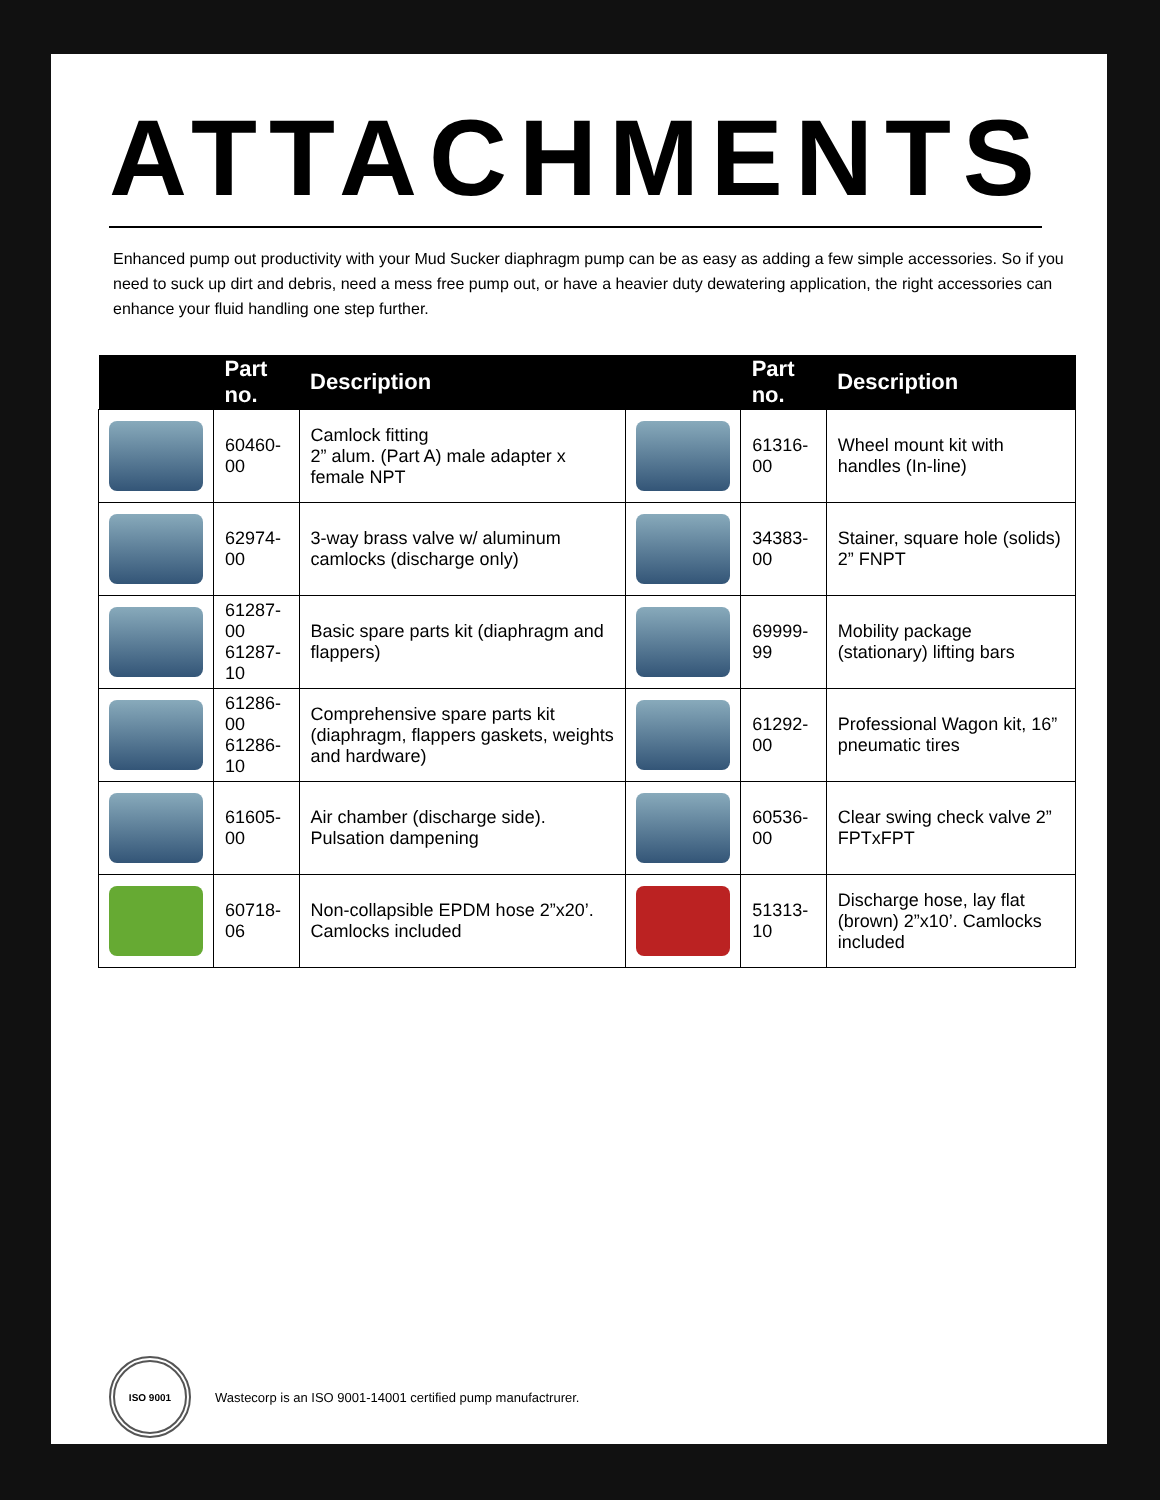ATTACHMENTS
Enhanced pump out productivity with your Mud Sucker diaphragm pump can be as easy as adding a few simple accessories. So if you need to suck up dirt and debris, need a mess free pump out, or have a heavier duty dewatering application, the right accessories can enhance your fluid handling one step further.
| | Part no. | Description | | Part no. | Description |
| --- | --- | --- | --- | --- | --- |
| | 60460-00 | Camlock fitting 2” alum. (Part A) male adapter x female NPT | | 61316-00 | Wheel mount kit with handles (In-line) |
| | 62974-00 | 3-way brass valve w/ aluminum camlocks (discharge only) | | 34383-00 | Stainer, square hole (solids) 2” FNPT |
| | 61287-00 61287-10 | Basic spare parts kit (diaphragm and flappers) | | 69999-99 | Mobility package (stationary) lifting bars |
| | 61286-00 61286-10 | Comprehensive spare parts kit (diaphragm, flappers gaskets, weights and hardware) | | 61292-00 | Professional Wagon kit, 16” pneumatic tires |
| | 61605-00 | Air chamber (discharge side). Pulsation dampening | | 60536-00 | Clear swing check valve 2” FPTxFPT |
| | 60718-06 | Non-collapsible EPDM hose 2”x20’. Camlocks included | | 51313-10 | Discharge hose, lay flat (brown) 2”x10’. Camlocks included |
ISO 9001
Wastecorp is an ISO 9001-14001 certified pump manufactrurer.